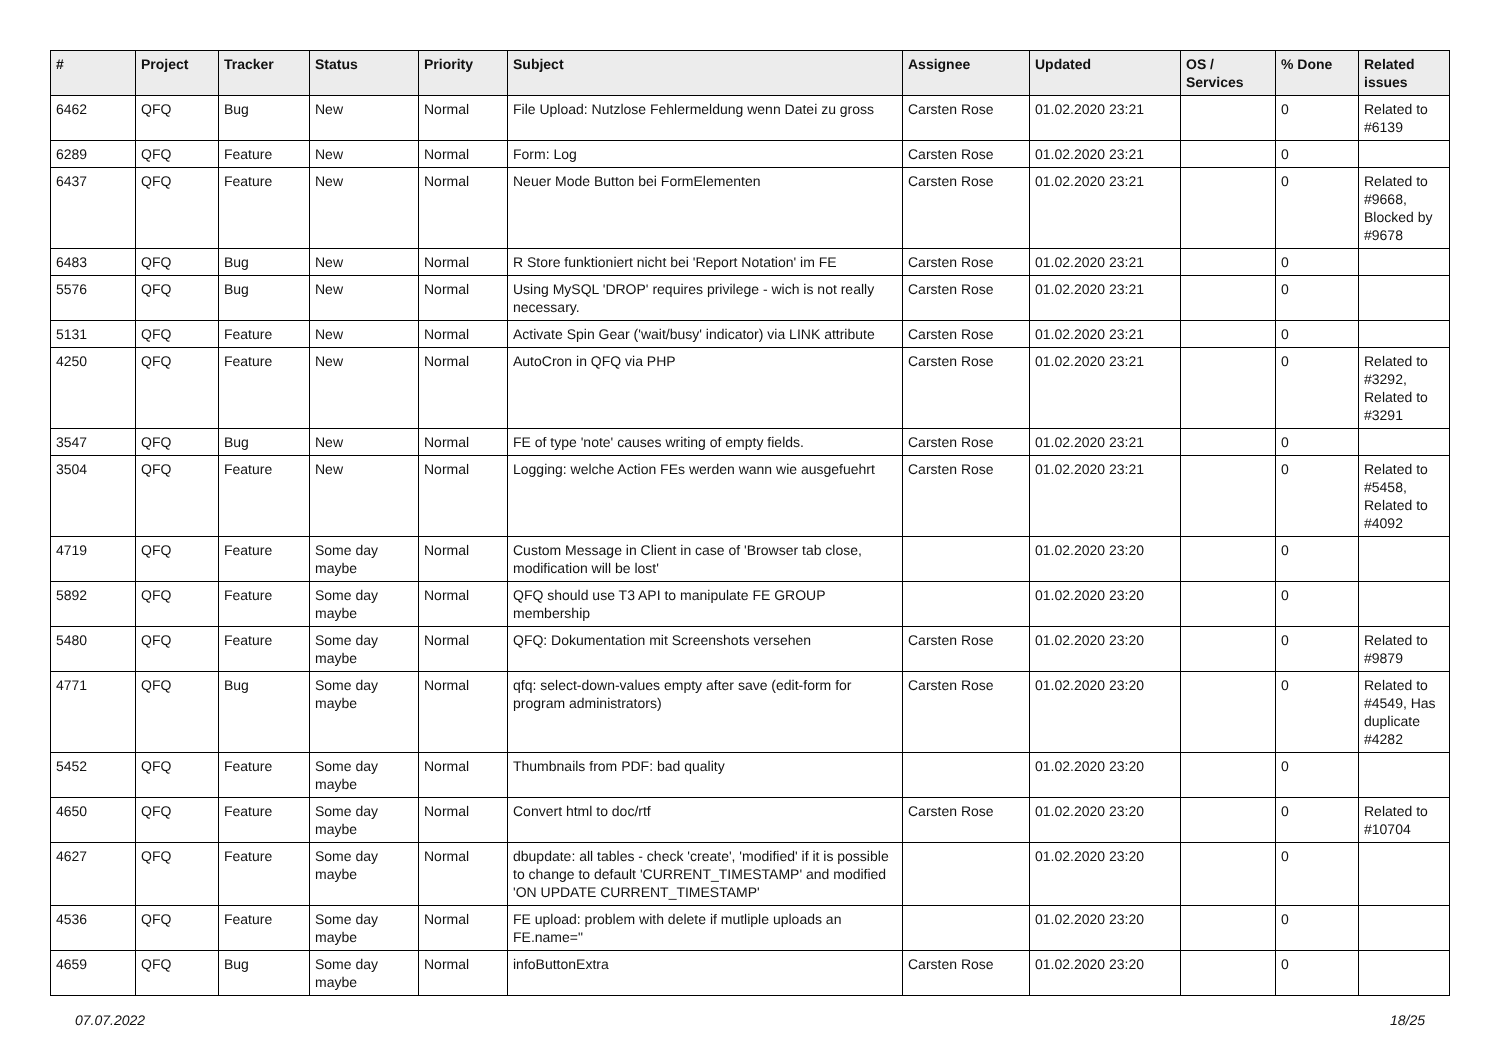| # | Project | Tracker | Status | Priority | Subject | Assignee | Updated | OS / Services | % Done | Related issues |
| --- | --- | --- | --- | --- | --- | --- | --- | --- | --- | --- |
| 6462 | QFQ | Bug | New | Normal | File Upload: Nutzlose Fehlermeldung wenn Datei zu gross | Carsten Rose | 01.02.2020 23:21 | | 0 | Related to #6139 |
| 6289 | QFQ | Feature | New | Normal | Form: Log | Carsten Rose | 01.02.2020 23:21 | | 0 | |
| 6437 | QFQ | Feature | New | Normal | Neuer Mode Button bei FormElementen | Carsten Rose | 01.02.2020 23:21 | | 0 | Related to #9668, Blocked by #9678 |
| 6483 | QFQ | Bug | New | Normal | R Store funktioniert nicht bei 'Report Notation' im FE | Carsten Rose | 01.02.2020 23:21 | | 0 | |
| 5576 | QFQ | Bug | New | Normal | Using MySQL 'DROP' requires privilege - wich is not really necessary. | Carsten Rose | 01.02.2020 23:21 | | 0 | |
| 5131 | QFQ | Feature | New | Normal | Activate Spin Gear ('wait/busy' indicator) via LINK attribute | Carsten Rose | 01.02.2020 23:21 | | 0 | |
| 4250 | QFQ | Feature | New | Normal | AutoCron in QFQ via PHP | Carsten Rose | 01.02.2020 23:21 | | 0 | Related to #3292, Related to #3291 |
| 3547 | QFQ | Bug | New | Normal | FE of type 'note' causes writing of empty fields. | Carsten Rose | 01.02.2020 23:21 | | 0 | |
| 3504 | QFQ | Feature | New | Normal | Logging: welche Action FEs werden wann wie ausgefuehrt | Carsten Rose | 01.02.2020 23:21 | | 0 | Related to #5458, Related to #4092 |
| 4719 | QFQ | Feature | Some day maybe | Normal | Custom Message in Client in case of 'Browser tab close, modification will be lost' | | 01.02.2020 23:20 | | 0 | |
| 5892 | QFQ | Feature | Some day maybe | Normal | QFQ should use T3 API to manipulate FE GROUP membership | | 01.02.2020 23:20 | | 0 | |
| 5480 | QFQ | Feature | Some day maybe | Normal | QFQ: Dokumentation mit Screenshots versehen | Carsten Rose | 01.02.2020 23:20 | | 0 | Related to #9879 |
| 4771 | QFQ | Bug | Some day maybe | Normal | qfq: select-down-values empty after save (edit-form for program administrators) | Carsten Rose | 01.02.2020 23:20 | | 0 | Related to #4549, Has duplicate #4282 |
| 5452 | QFQ | Feature | Some day maybe | Normal | Thumbnails from PDF: bad quality | | 01.02.2020 23:20 | | 0 | |
| 4650 | QFQ | Feature | Some day maybe | Normal | Convert html to doc/rtf | Carsten Rose | 01.02.2020 23:20 | | 0 | Related to #10704 |
| 4627 | QFQ | Feature | Some day maybe | Normal | dbupdate: all tables - check 'create', 'modified' if it is possible to change to default 'CURRENT_TIMESTAMP' and modified 'ON UPDATE CURRENT_TIMESTAMP' | | 01.02.2020 23:20 | | 0 | |
| 4536 | QFQ | Feature | Some day maybe | Normal | FE upload: problem with delete if mutliple uploads an FE.name=" | | 01.02.2020 23:20 | | 0 | |
| 4659 | QFQ | Bug | Some day maybe | Normal | infoButtonExtra | Carsten Rose | 01.02.2020 23:20 | | 0 | |
07.07.2022 18/25